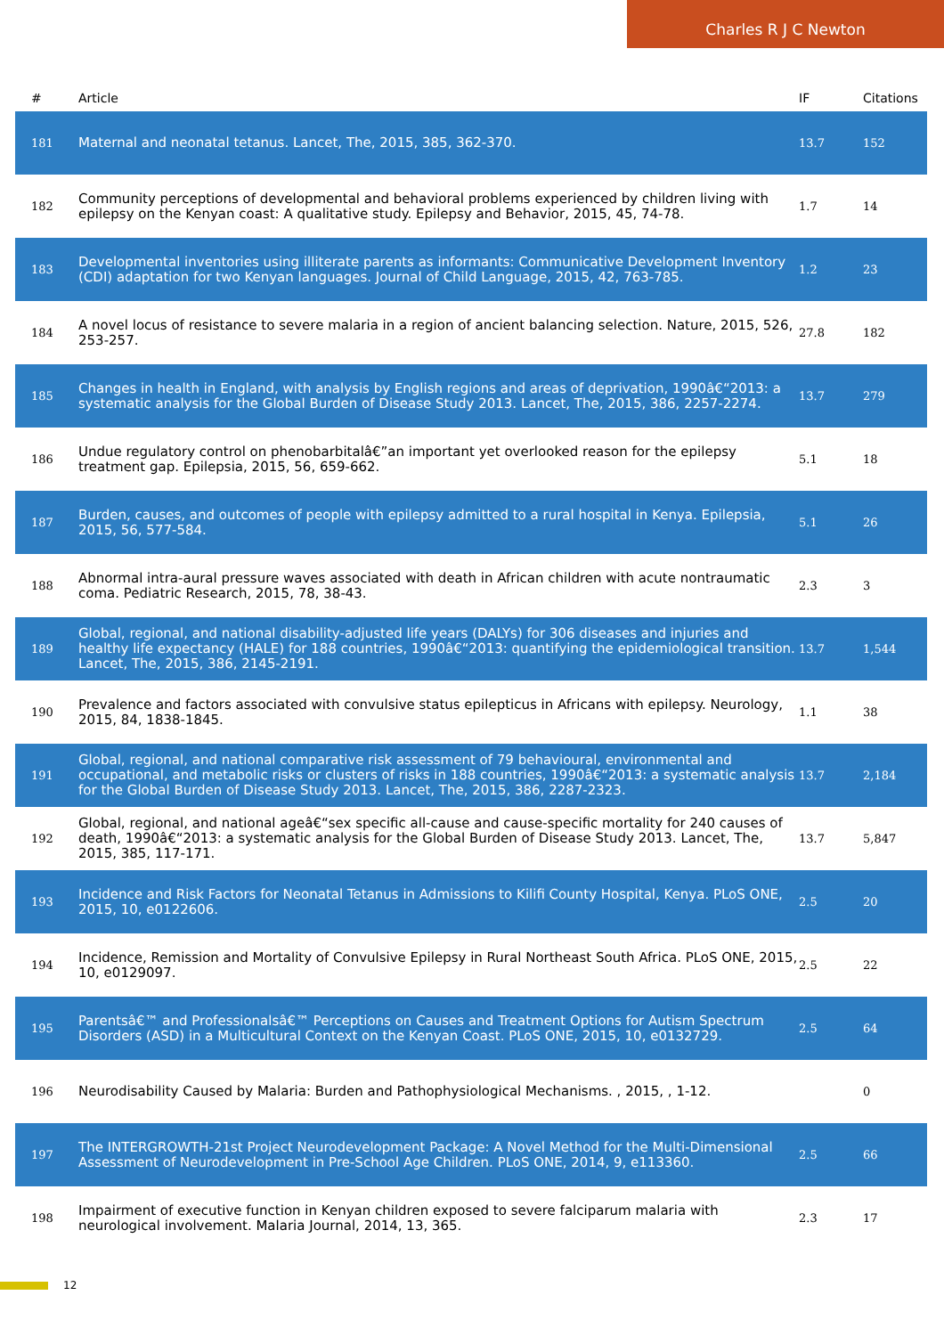Charles R J C Newton
| # | Article | IF | Citations |
| --- | --- | --- | --- |
| 181 | Maternal and neonatal tetanus. Lancet, The, 2015, 385, 362-370. | 13.7 | 152 |
| 182 | Community perceptions of developmental and behavioral problems experienced by children living with epilepsy on the Kenyan coast: A qualitative study. Epilepsy and Behavior, 2015, 45, 74-78. | 1.7 | 14 |
| 183 | Developmental inventories using illiterate parents as informants: Communicative Development Inventory (CDI) adaptation for two Kenyan languages. Journal of Child Language, 2015, 42, 763-785. | 1.2 | 23 |
| 184 | A novel locus of resistance to severe malaria in a region of ancient balancing selection. Nature, 2015, 526, 253-257. | 27.8 | 182 |
| 185 | Changes in health in England, with analysis by English regions and areas of deprivation, 1990â€“2013: a systematic analysis for the Global Burden of Disease Study 2013. Lancet, The, 2015, 386, 2257-2274. | 13.7 | 279 |
| 186 | Undue regulatory control on phenobarbitalâ€”an important yet overlooked reason for the epilepsy treatment gap. Epilepsia, 2015, 56, 659-662. | 5.1 | 18 |
| 187 | Burden, causes, and outcomes of people with epilepsy admitted to a rural hospital in Kenya. Epilepsia, 2015, 56, 577-584. | 5.1 | 26 |
| 188 | Abnormal intra-aural pressure waves associated with death in African children with acute nontraumatic coma. Pediatric Research, 2015, 78, 38-43. | 2.3 | 3 |
| 189 | Global, regional, and national disability-adjusted life years (DALYs) for 306 diseases and injuries and healthy life expectancy (HALE) for 188 countries, 1990â€“2013: quantifying the epidemiological transition. Lancet, The, 2015, 386, 2145-2191. | 13.7 | 1,544 |
| 190 | Prevalence and factors associated with convulsive status epilepticus in Africans with epilepsy. Neurology, 2015, 84, 1838-1845. | 1.1 | 38 |
| 191 | Global, regional, and national comparative risk assessment of 79 behavioural, environmental and occupational, and metabolic risks or clusters of risks in 188 countries, 1990â€“2013: a systematic analysis for the Global Burden of Disease Study 2013. Lancet, The, 2015, 386, 2287-2323. | 13.7 | 2,184 |
| 192 | Global, regional, and national ageâ€“sex specific all-cause and cause-specific mortality for 240 causes of death, 1990â€“2013: a systematic analysis for the Global Burden of Disease Study 2013. Lancet, The, 2015, 385, 117-171. | 13.7 | 5,847 |
| 193 | Incidence and Risk Factors for Neonatal Tetanus in Admissions to Kilifi County Hospital, Kenya. PLoS ONE, 2015, 10, e0122606. | 2.5 | 20 |
| 194 | Incidence, Remission and Mortality of Convulsive Epilepsy in Rural Northeast South Africa. PLoS ONE, 2015, 10, e0129097. | 2.5 | 22 |
| 195 | Parentsâ€™ and Professionalsâ€™ Perceptions on Causes and Treatment Options for Autism Spectrum Disorders (ASD) in a Multicultural Context on the Kenyan Coast. PLoS ONE, 2015, 10, e0132729. | 2.5 | 64 |
| 196 | Neurodisability Caused by Malaria: Burden and Pathophysiological Mechanisms. , 2015, , 1-12. | | 0 |
| 197 | The INTERGROWTH-21st Project Neurodevelopment Package: A Novel Method for the Multi-Dimensional Assessment of Neurodevelopment in Pre-School Age Children. PLoS ONE, 2014, 9, e113360. | 2.5 | 66 |
| 198 | Impairment of executive function in Kenyan children exposed to severe falciparum malaria with neurological involvement. Malaria Journal, 2014, 13, 365. | 2.3 | 17 |
12